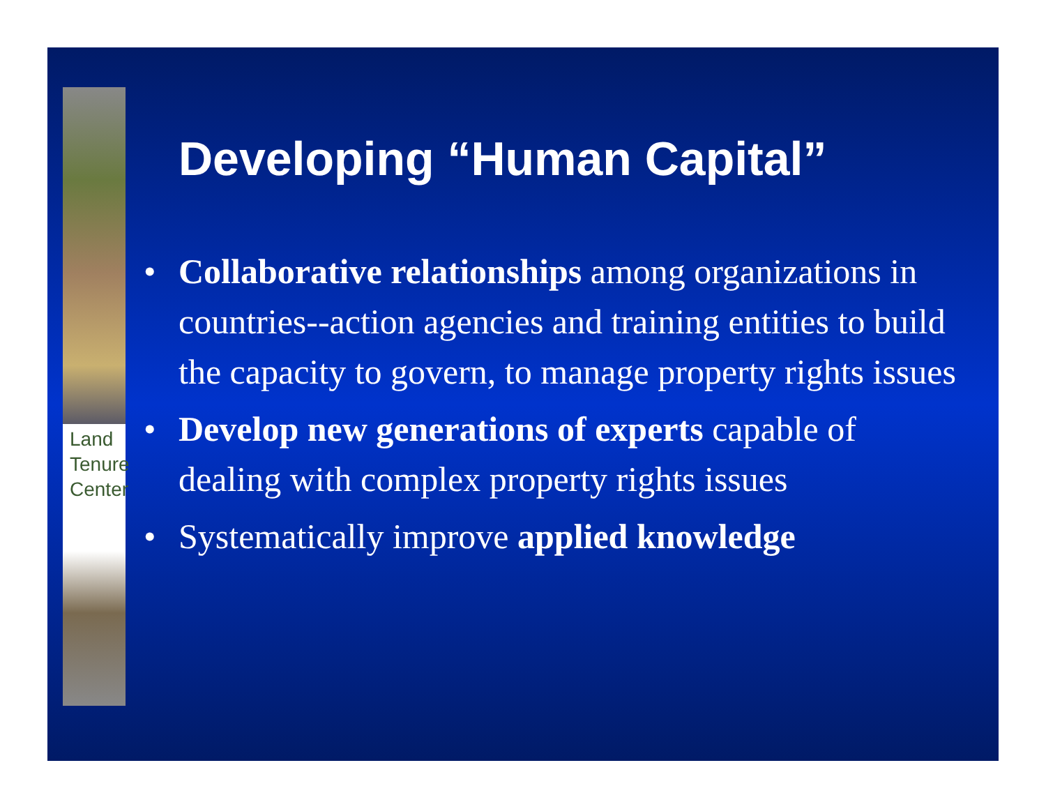Land Tenure Center
Developing “Human Capital”
• Collaborative relationships among organizations in countries--action agencies and training entities to build the capacity to govern, to manage property rights issues
• Develop new generations of experts capable of dealing with complex property rights issues
• Systematically improve applied knowledge